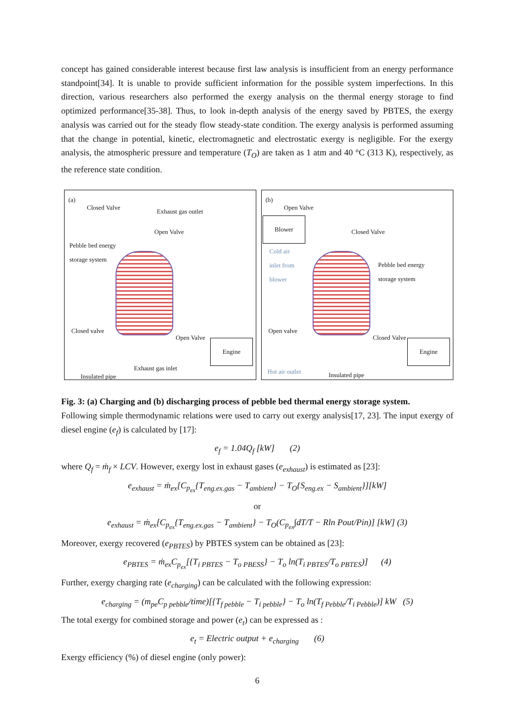concept has gained considerable interest because first law analysis is insufficient from an energy performance standpoint[34]. It is unable to provide sufficient information for the possible system imperfections. In this direction, various researchers also performed the exergy analysis on the thermal energy storage to find optimized performance[35-38]. Thus, to look in-depth analysis of the energy saved by PBTES, the exergy analysis was carried out for the steady flow steady-state condition. The exergy analysis is performed assuming that the change in potential, kinetic, electromagnetic and electrostatic exergy is negligible. For the exergy analysis, the atmospheric pressure and temperature (T<sub>O</sub>) are taken as 1 atm and 40 °C (313 K), respectively, as the reference state condition.
(a)
Closed Valve
Exhaust gas outlet
Open Valve
Pebble bed energy
storage system
Closed valve
Open Valve
Engine
Exhaust gas inlet
Insulated pipe
(b)
Open Valve
Blower
Closed Valve
Cold air
inlet from
blower
Pebble bed energy
storage system
Open valve
Closed Valve
Engine
Hot air outlet Insulated pipe
Fig. 3: (a) Charging and (b) discharging process of pebble bed thermal energy storage system.
Following simple thermodynamic relations were used to carry out exergy analysis[17, 23]. The input exergy of diesel engine (e<sub>f</sub>) is calculated by [17]:
e<sub>f</sub> = 1.04Q<sub>f</sub> [kW] (2)
where Q<sub>f</sub> = ṁ<sub>f</sub> × LCV. However, exergy lost in exhaust gases (e<sub>exhaust</sub>) is estimated as [23]:
e<sub>exhaust</sub> = ṁ<sub>ex</sub>[C<sub>p<sub>ex</sub></sub>{T<sub>eng.ex.gas</sub> − T<sub>ambient</sub>} − T<sub>O</sub>{S<sub>eng.ex</sub> − S<sub>ambient</sub>}][kW]
or
e<sub>exhaust</sub> = ṁ<sub>ex</sub>[C<sub>p<sub>ex</sub></sub>{T<sub>eng.ex.gas</sub> − T<sub>ambient</sub>} − T<sub>O</sub>(C<sub>p<sub>ex</sub></sub>∫dT/T − Rln Pout/Pin)] [kW] (3)
Moreover, exergy recovered (e<sub>PBTES</sub>) by PBTES system can be obtained as [23]:
e<sub>PBTES</sub> = ṁ<sub>ex</sub>C<sub>p<sub>ex</sub></sub>[{T<sub>i PBTES</sub> − T<sub>o PBESS</sub>} − T<sub>o</sub> ln(T<sub>i PBTES</sub>/T<sub>o PBTES</sub>)] (4)
Further, exergy charging rate (e<sub>charging</sub>) can be calculated with the following expression:
e<sub>charging</sub> = (m<sub>pe</sub>C<sub>p pebble</sub>/time)[{T<sub>f pebble</sub> − T<sub>i pebble</sub>} − T<sub>o</sub> ln(T<sub>f Pebble</sub>/T<sub>i Pebble</sub>)] kW (5)
The total exergy for combined storage and power (e<sub>t</sub>) can be expressed as :
e<sub>t</sub> = Electric output + e<sub>charging</sub> (6)
Exergy efficiency (%) of diesel engine (only power):
6